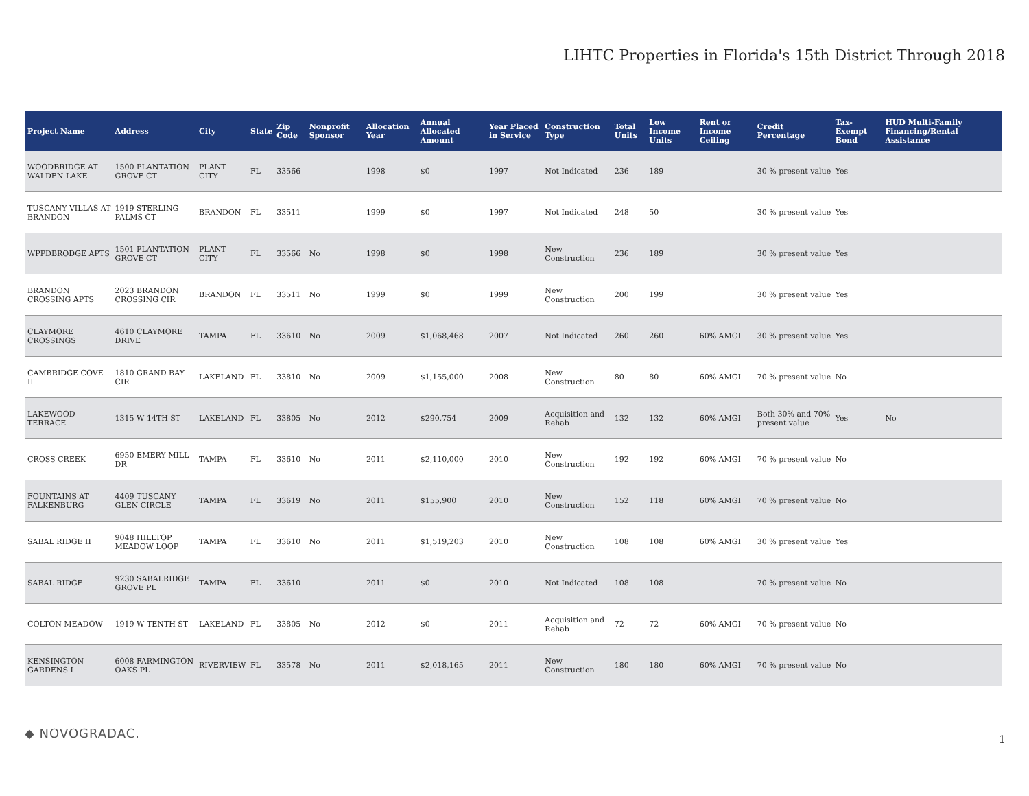LIHTC Properties in Florida's 15th District Through 2018
| Project Name | Address | City | State | Zip Code | Nonprofit Sponsor | Allocation Year | Annual Allocated Amount | Year Placed in Service | Construction Type | Total Units | Low Income Units | Rent or Income Ceiling | Credit Percentage | Tax-Exempt Bond | HUD Multi-Family Financing/Rental Assistance |
| --- | --- | --- | --- | --- | --- | --- | --- | --- | --- | --- | --- | --- | --- | --- | --- |
| WOODBRIDGE AT WALDEN LAKE | 1500 PLANTATION GROVE CT | PLANT CITY | FL | 33566 | | 1998 | $0 | 1997 | Not Indicated | 236 | 189 | | 30 % present value | Yes | |
| TUSCANY VILLAS AT BRANDON | 1919 STERLING PALMS CT | BRANDON | FL | 33511 | | 1999 | $0 | 1997 | Not Indicated | 248 | 50 | | 30 % present value | Yes | |
| WPPDBRODGE APTS | 1501 PLANTATION GROVE CT | PLANT CITY | FL | 33566 | No | 1998 | $0 | 1998 | New Construction | 236 | 189 | | 30 % present value | Yes | |
| BRANDON CROSSING APTS | 2023 BRANDON CROSSING CIR | BRANDON | FL | 33511 | No | 1999 | $0 | 1999 | New Construction | 200 | 199 | | 30 % present value | Yes | |
| CLAYMORE CROSSINGS | 4610 CLAYMORE DRIVE | TAMPA | FL | 33610 | No | 2009 | $1,068,468 | 2007 | Not Indicated | 260 | 260 | 60% AMGI | 30 % present value | Yes | |
| CAMBRIDGE COVE II | 1810 GRAND BAY CIR | LAKELAND | FL | 33810 | No | 2009 | $1,155,000 | 2008 | New Construction | 80 | 80 | 60% AMGI | 70 % present value | No | |
| LAKEWOOD TERRACE | 1315 W 14TH ST | LAKELAND | FL | 33805 | No | 2012 | $290,754 | 2009 | Acquisition and Rehab | 132 | 132 | 60% AMGI | Both 30% and 70% present value | Yes | No |
| CROSS CREEK | 6950 EMERY MILL DR | TAMPA | FL | 33610 | No | 2011 | $2,110,000 | 2010 | New Construction | 192 | 192 | 60% AMGI | 70 % present value | No | |
| FOUNTAINS AT FALKENBURG | 4409 TUSCANY GLEN CIRCLE | TAMPA | FL | 33619 | No | 2011 | $155,900 | 2010 | New Construction | 152 | 118 | 60% AMGI | 70 % present value | No | |
| SABAL RIDGE II | 9048 HILLTOP MEADOW LOOP | TAMPA | FL | 33610 | No | 2011 | $1,519,203 | 2010 | New Construction | 108 | 108 | 60% AMGI | 30 % present value | Yes | |
| SABAL RIDGE | 9230 SABALRIDGE GROVE PL | TAMPA | FL | 33610 | | 2011 | $0 | 2010 | Not Indicated | 108 | 108 | | 70 % present value | No | |
| COLTON MEADOW | 1919 W TENTH ST | LAKELAND | FL | 33805 | No | 2012 | $0 | 2011 | Acquisition and Rehab | 72 | 72 | 60% AMGI | 70 % present value | No | |
| KENSINGTON GARDENS I | 6008 FARMINGTON OAKS PL | RIVERVIEW | FL | 33578 | No | 2011 | $2,018,165 | 2011 | New Construction | 180 | 180 | 60% AMGI | 70 % present value | No | |
◆ NOVOGRADAC. 1